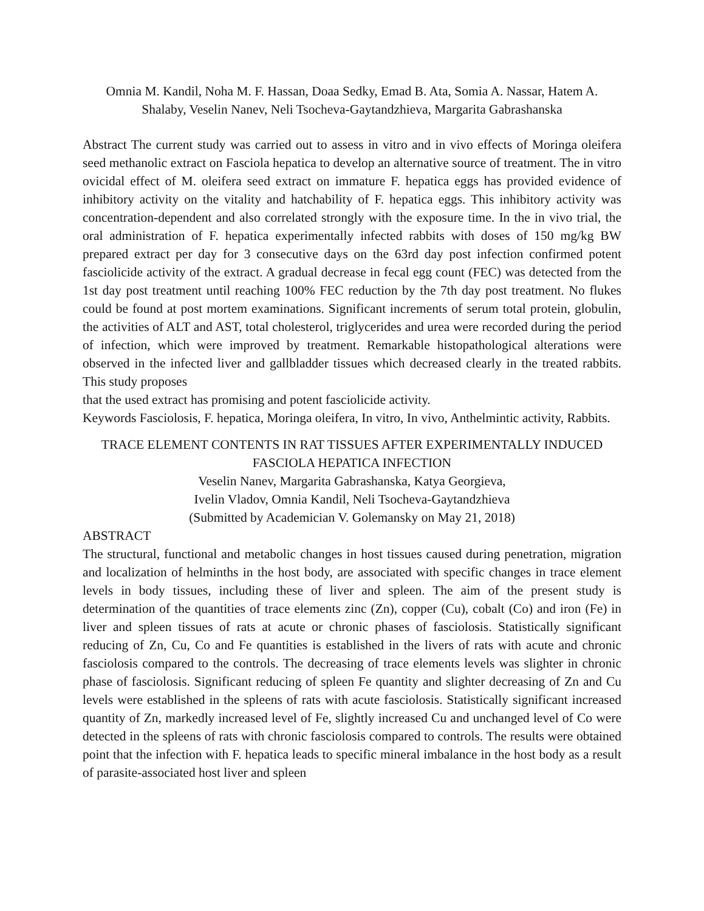Omnia M. Kandil, Noha M. F. Hassan, Doaa Sedky, Emad B. Ata, Somia A. Nassar, Hatem A. Shalaby, Veselin Nanev, Neli Tsocheva-Gaytandzhieva, Margarita Gabrashanska
Abstract The current study was carried out to assess in vitro and in vivo effects of Moringa oleifera seed methanolic extract on Fasciola hepatica to develop an alternative source of treatment. The in vitro ovicidal effect of M. oleifera seed extract on immature F. hepatica eggs has provided evidence of inhibitory activity on the vitality and hatchability of F. hepatica eggs. This inhibitory activity was concentration-dependent and also correlated strongly with the exposure time. In the in vivo trial, the oral administration of F. hepatica experimentally infected rabbits with doses of 150 mg/kg BW prepared extract per day for 3 consecutive days on the 63rd day post infection confirmed potent fasciolicide activity of the extract. A gradual decrease in fecal egg count (FEC) was detected from the 1st day post treatment until reaching 100% FEC reduction by the 7th day post treatment. No flukes could be found at post mortem examinations. Significant increments of serum total protein, globulin, the activities of ALT and AST, total cholesterol, triglycerides and urea were recorded during the period of infection, which were improved by treatment. Remarkable histopathological alterations were observed in the infected liver and gallbladder tissues which decreased clearly in the treated rabbits. This study proposes
that the used extract has promising and potent fasciolicide activity.
Keywords Fasciolosis, F. hepatica, Moringa oleifera, In vitro, In vivo, Anthelmintic activity, Rabbits.
TRACE ELEMENT CONTENTS IN RAT TISSUES AFTER EXPERIMENTALLY INDUCED FASCIOLA HEPATICA INFECTION
Veselin Nanev, Margarita Gabrashanska, Katya Georgieva,
Ivelin Vladov, Omnia Kandil, Neli Tsocheva-Gaytandzhieva
(Submitted by Academician V. Golemansky on May 21, 2018)
ABSTRACT
The structural, functional and metabolic changes in host tissues caused during penetration, migration and localization of helminths in the host body, are associated with specific changes in trace element levels in body tissues, including these of liver and spleen. The aim of the present study is determination of the quantities of trace elements zinc (Zn), copper (Cu), cobalt (Co) and iron (Fe) in liver and spleen tissues of rats at acute or chronic phases of fasciolosis. Statistically significant reducing of Zn, Cu, Co and Fe quantities is established in the livers of rats with acute and chronic fasciolosis compared to the controls. The decreasing of trace elements levels was slighter in chronic phase of fasciolosis. Significant reducing of spleen Fe quantity and slighter decreasing of Zn and Cu levels were established in the spleens of rats with acute fasciolosis. Statistically significant increased quantity of Zn, markedly increased level of Fe, slightly increased Cu and unchanged level of Co were detected in the spleens of rats with chronic fasciolosis compared to controls. The results were obtained point that the infection with F. hepatica leads to specific mineral imbalance in the host body as a result of parasite-associated host liver and spleen